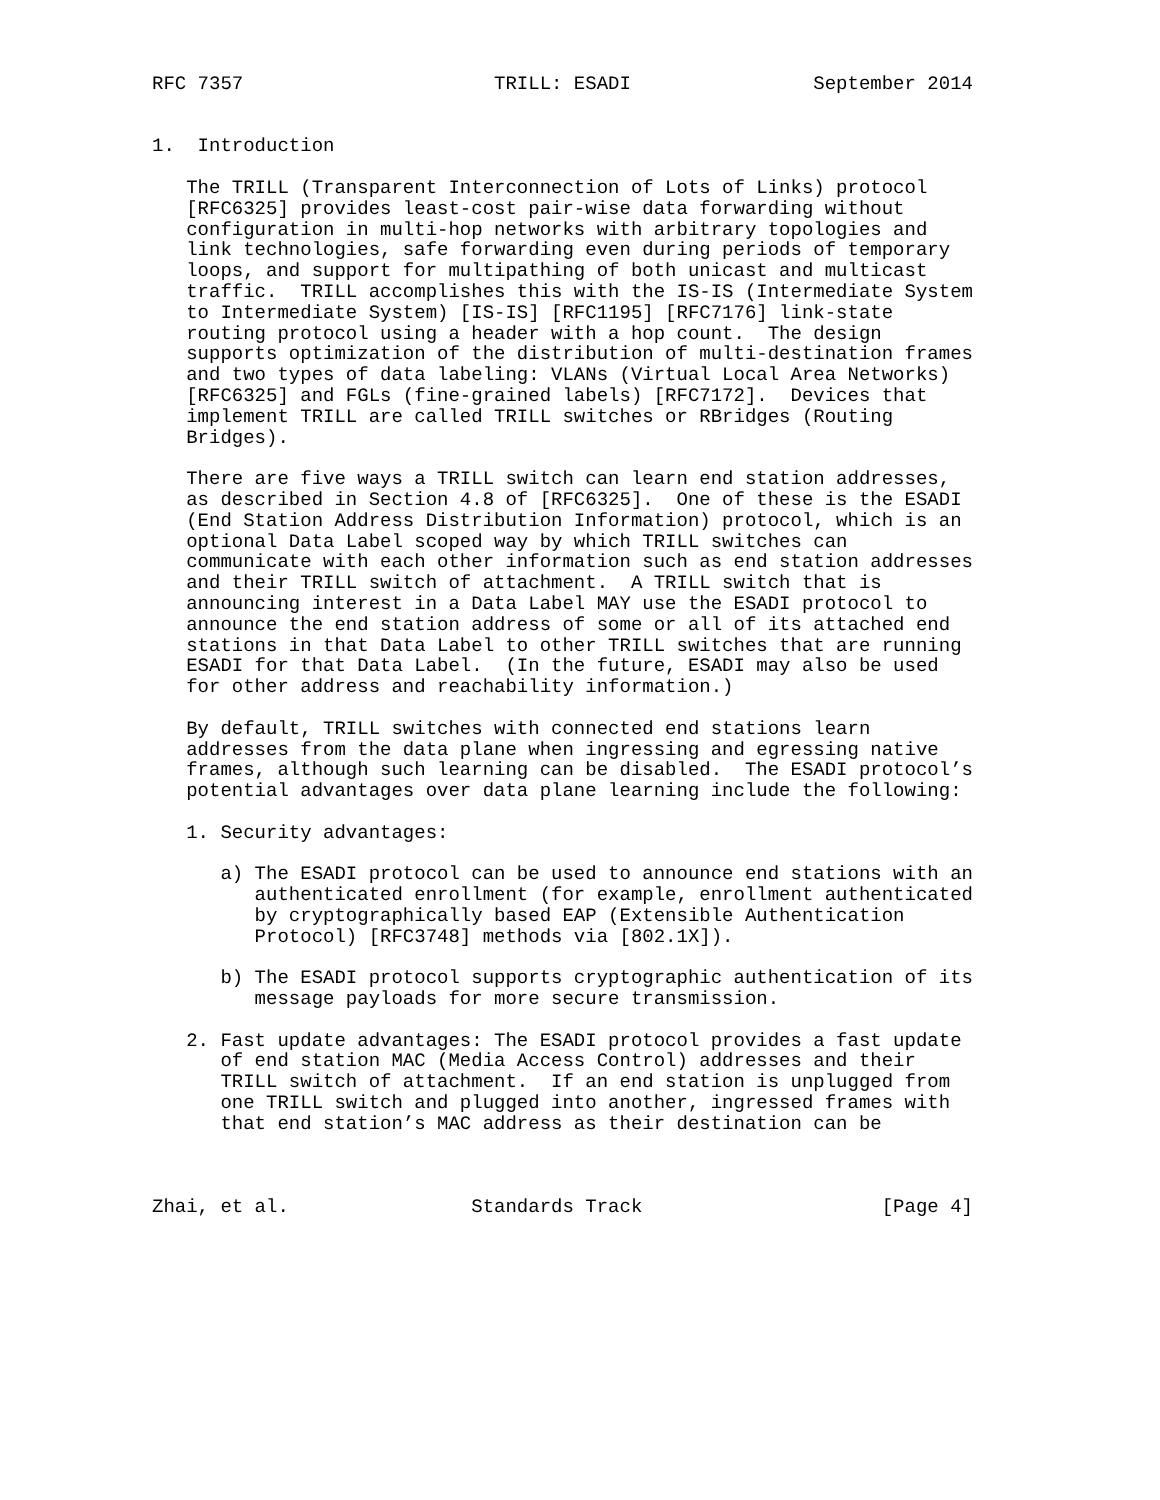RFC 7357                      TRILL: ESADI                September 2014


1.  Introduction

   The TRILL (Transparent Interconnection of Lots of Links) protocol
   [RFC6325] provides least-cost pair-wise data forwarding without
   configuration in multi-hop networks with arbitrary topologies and
   link technologies, safe forwarding even during periods of temporary
   loops, and support for multipathing of both unicast and multicast
   traffic.  TRILL accomplishes this with the IS-IS (Intermediate System
   to Intermediate System) [IS-IS] [RFC1195] [RFC7176] link-state
   routing protocol using a header with a hop count.  The design
   supports optimization of the distribution of multi-destination frames
   and two types of data labeling: VLANs (Virtual Local Area Networks)
   [RFC6325] and FGLs (fine-grained labels) [RFC7172].  Devices that
   implement TRILL are called TRILL switches or RBridges (Routing
   Bridges).

   There are five ways a TRILL switch can learn end station addresses,
   as described in Section 4.8 of [RFC6325].  One of these is the ESADI
   (End Station Address Distribution Information) protocol, which is an
   optional Data Label scoped way by which TRILL switches can
   communicate with each other information such as end station addresses
   and their TRILL switch of attachment.  A TRILL switch that is
   announcing interest in a Data Label MAY use the ESADI protocol to
   announce the end station address of some or all of its attached end
   stations in that Data Label to other TRILL switches that are running
   ESADI for that Data Label.  (In the future, ESADI may also be used
   for other address and reachability information.)

   By default, TRILL switches with connected end stations learn
   addresses from the data plane when ingressing and egressing native
   frames, although such learning can be disabled.  The ESADI protocol’s
   potential advantages over data plane learning include the following:

   1. Security advantages:

      a) The ESADI protocol can be used to announce end stations with an
         authenticated enrollment (for example, enrollment authenticated
         by cryptographically based EAP (Extensible Authentication
         Protocol) [RFC3748] methods via [802.1X]).

      b) The ESADI protocol supports cryptographic authentication of its
         message payloads for more secure transmission.

   2. Fast update advantages: The ESADI protocol provides a fast update
      of end station MAC (Media Access Control) addresses and their
      TRILL switch of attachment.  If an end station is unplugged from
      one TRILL switch and plugged into another, ingressed frames with
      that end station’s MAC address as their destination can be



Zhai, et al.                Standards Track                     [Page 4]